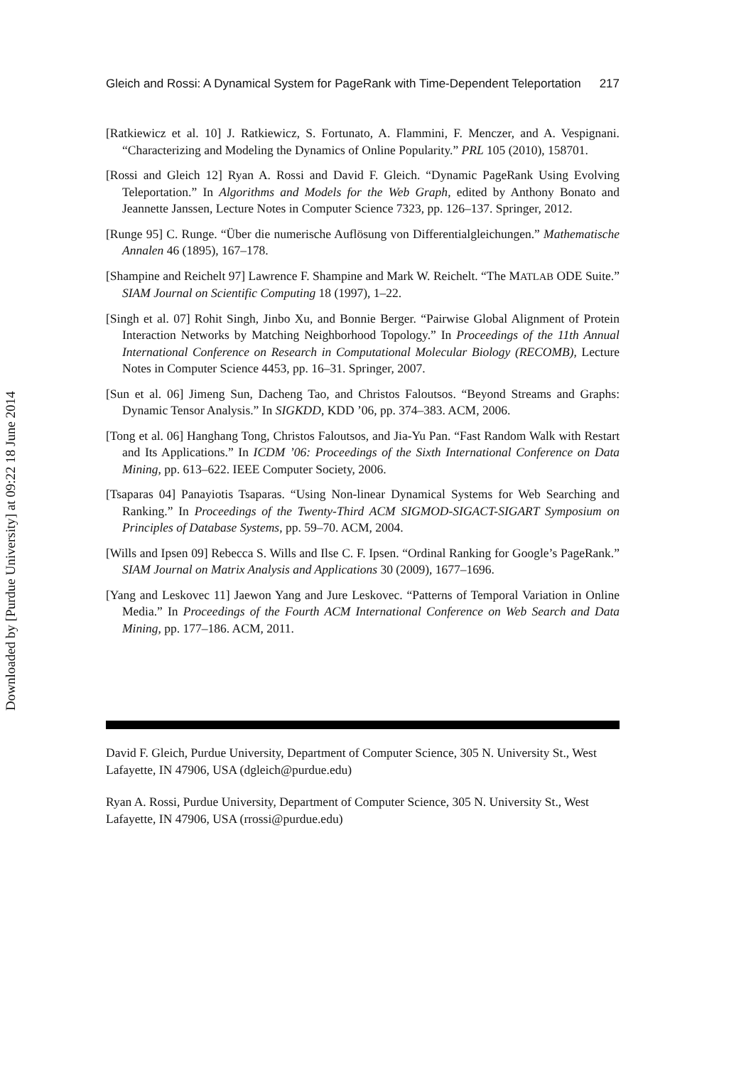Downloaded by [Purdue University] at 09:22 18 June 2014
Gleich and Rossi: A Dynamical System for PageRank with Time-Dependent Teleportation 217
[Ratkiewicz et al. 10] J. Ratkiewicz, S. Fortunato, A. Flammini, F. Menczer, and A. Vespignani. “Characterizing and Modeling the Dynamics of Online Popularity.” PRL 105 (2010), 158701.
[Rossi and Gleich 12] Ryan A. Rossi and David F. Gleich. “Dynamic PageRank Using Evolving Teleportation.” In Algorithms and Models for the Web Graph, edited by Anthony Bonato and Jeannette Janssen, Lecture Notes in Computer Science 7323, pp. 126–137. Springer, 2012.
[Runge 95] C. Runge. “Über die numerische Auflösung von Differentialgleichungen.” Mathematische Annalen 46 (1895), 167–178.
[Shampine and Reichelt 97] Lawrence F. Shampine and Mark W. Reichelt. “The MATLAB ODE Suite.” SIAM Journal on Scientific Computing 18 (1997), 1–22.
[Singh et al. 07] Rohit Singh, Jinbo Xu, and Bonnie Berger. “Pairwise Global Alignment of Protein Interaction Networks by Matching Neighborhood Topology.” In Proceedings of the 11th Annual International Conference on Research in Computational Molecular Biology (RECOMB), Lecture Notes in Computer Science 4453, pp. 16–31. Springer, 2007.
[Sun et al. 06] Jimeng Sun, Dacheng Tao, and Christos Faloutsos. “Beyond Streams and Graphs: Dynamic Tensor Analysis.” In SIGKDD, KDD ’06, pp. 374–383. ACM, 2006.
[Tong et al. 06] Hanghang Tong, Christos Faloutsos, and Jia-Yu Pan. “Fast Random Walk with Restart and Its Applications.” In ICDM ’06: Proceedings of the Sixth International Conference on Data Mining, pp. 613–622. IEEE Computer Society, 2006.
[Tsaparas 04] Panayiotis Tsaparas. “Using Non-linear Dynamical Systems for Web Searching and Ranking.” In Proceedings of the Twenty-Third ACM SIGMOD-SIGACT-SIGART Symposium on Principles of Database Systems, pp. 59–70. ACM, 2004.
[Wills and Ipsen 09] Rebecca S. Wills and Ilse C. F. Ipsen. “Ordinal Ranking for Google’s PageRank.” SIAM Journal on Matrix Analysis and Applications 30 (2009), 1677–1696.
[Yang and Leskovec 11] Jaewon Yang and Jure Leskovec. “Patterns of Temporal Variation in Online Media.” In Proceedings of the Fourth ACM International Conference on Web Search and Data Mining, pp. 177–186. ACM, 2011.
David F. Gleich, Purdue University, Department of Computer Science, 305 N. University St., West Lafayette, IN 47906, USA (dgleich@purdue.edu)
Ryan A. Rossi, Purdue University, Department of Computer Science, 305 N. University St., West Lafayette, IN 47906, USA (rrossi@purdue.edu)